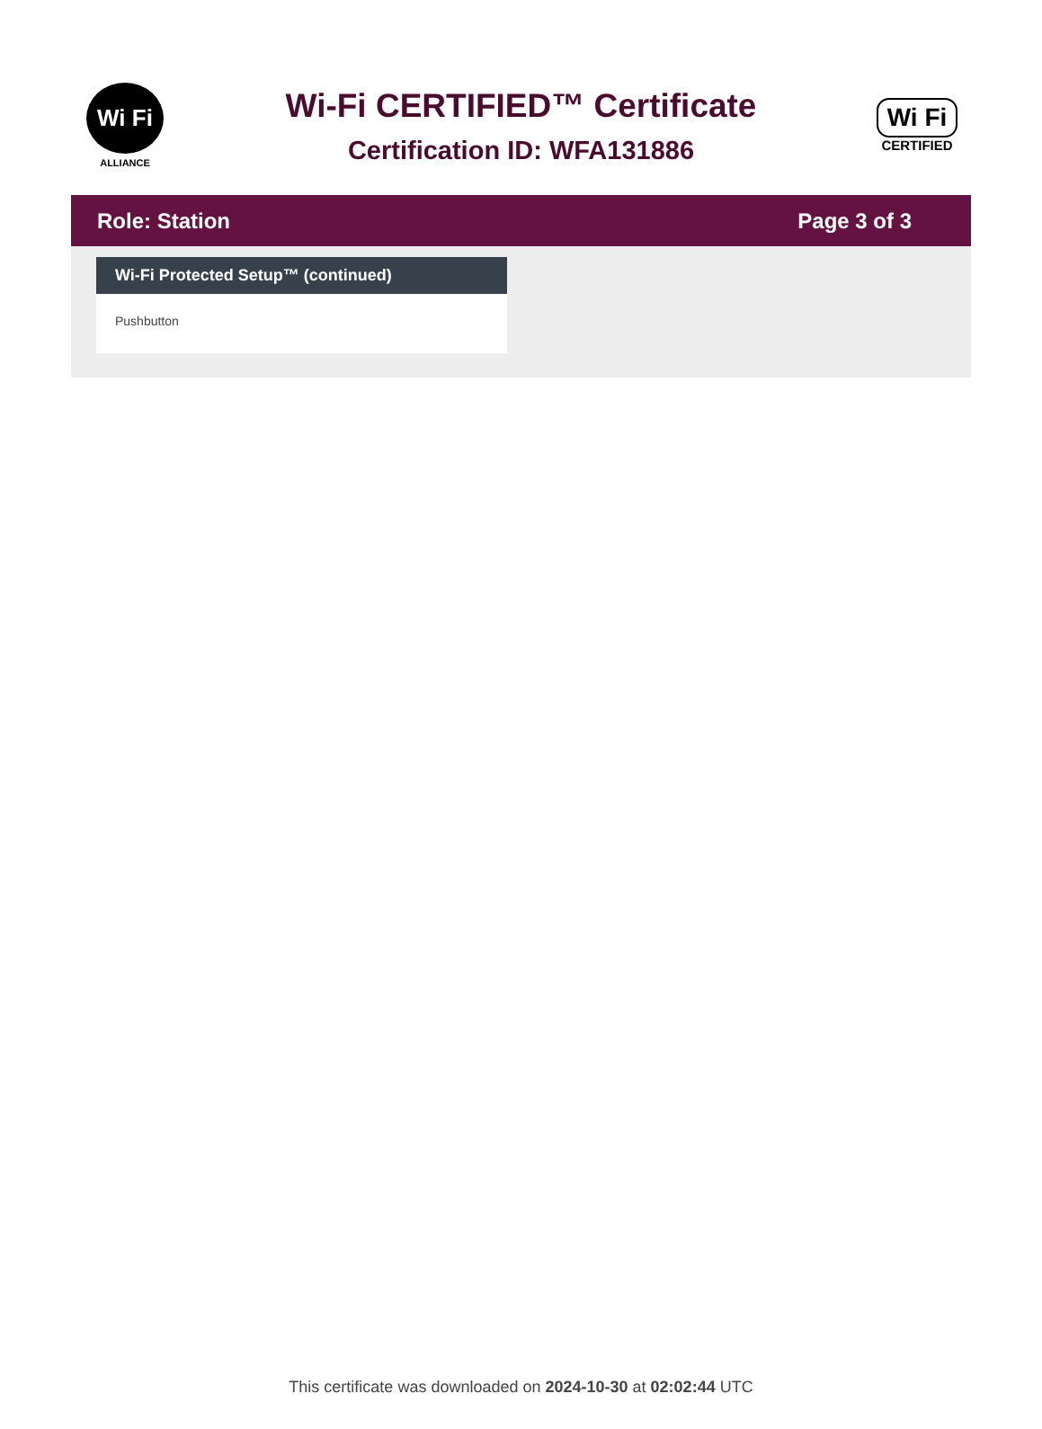Wi Fi
ALLIANCE
Wi-Fi CERTIFIED™ Certificate
Certification ID: WFA131886
Wi Fi
CERTIFIED
Role: Station Page 3 of 3
Wi-Fi Protected Setup™ (continued)
Pushbutton
This certificate was downloaded on 2024-10-30 at 02:02:44 UTC